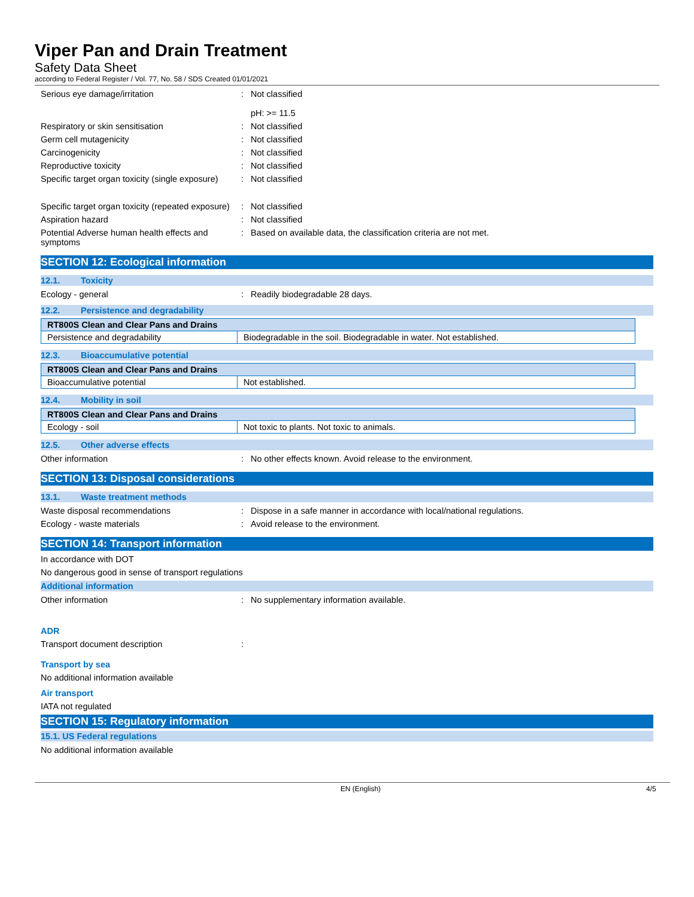Viper Pan and Drain Treatment
Safety Data Sheet
according to Federal Register / Vol. 77, No. 58 / SDS Created 01/01/2021
Serious eye damage/irritation : Not classified
pH: >= 11.5
Respiratory or skin sensitisation : Not classified
Germ cell mutagenicity : Not classified
Carcinogenicity : Not classified
Reproductive toxicity : Not classified
Specific target organ toxicity (single exposure)
: Not classified
Specific target organ toxicity (repeated exposure)
: Not classified
Aspiration hazard : Not classified
Potential Adverse human health effects and symptoms
: Based on available data, the classification criteria are not met.
SECTION 12: Ecological information
12.1. Toxicity
Ecology - general : Readily biodegradable 28 days.
12.2. Persistence and degradability
| RT800S Clean and Clear Pans and Drains | |
| Persistence and degradability | Biodegradable in the soil. Biodegradable in water. Not established. |
12.3. Bioaccumulative potential
| RT800S Clean and Clear Pans and Drains | |
| Bioaccumulative potential | Not established. |
12.4. Mobility in soil
| RT800S Clean and Clear Pans and Drains | |
| Ecology - soil | Not toxic to plants. Not toxic to animals. |
12.5. Other adverse effects
Other information : No other effects known. Avoid release to the environment.
SECTION 13: Disposal considerations
13.1. Waste treatment methods
Waste disposal recommendations : Dispose in a safe manner in accordance with local/national regulations.
Ecology - waste materials : Avoid release to the environment.
SECTION 14: Transport information
In accordance with DOT
No dangerous good in sense of transport regulations
Additional information
Other information : No supplementary information available.
ADR
Transport document description :
Transport by sea
No additional information available
Air transport
IATA not regulated
SECTION 15: Regulatory information
15.1. US Federal regulations
No additional information available
EN (English) 4/5